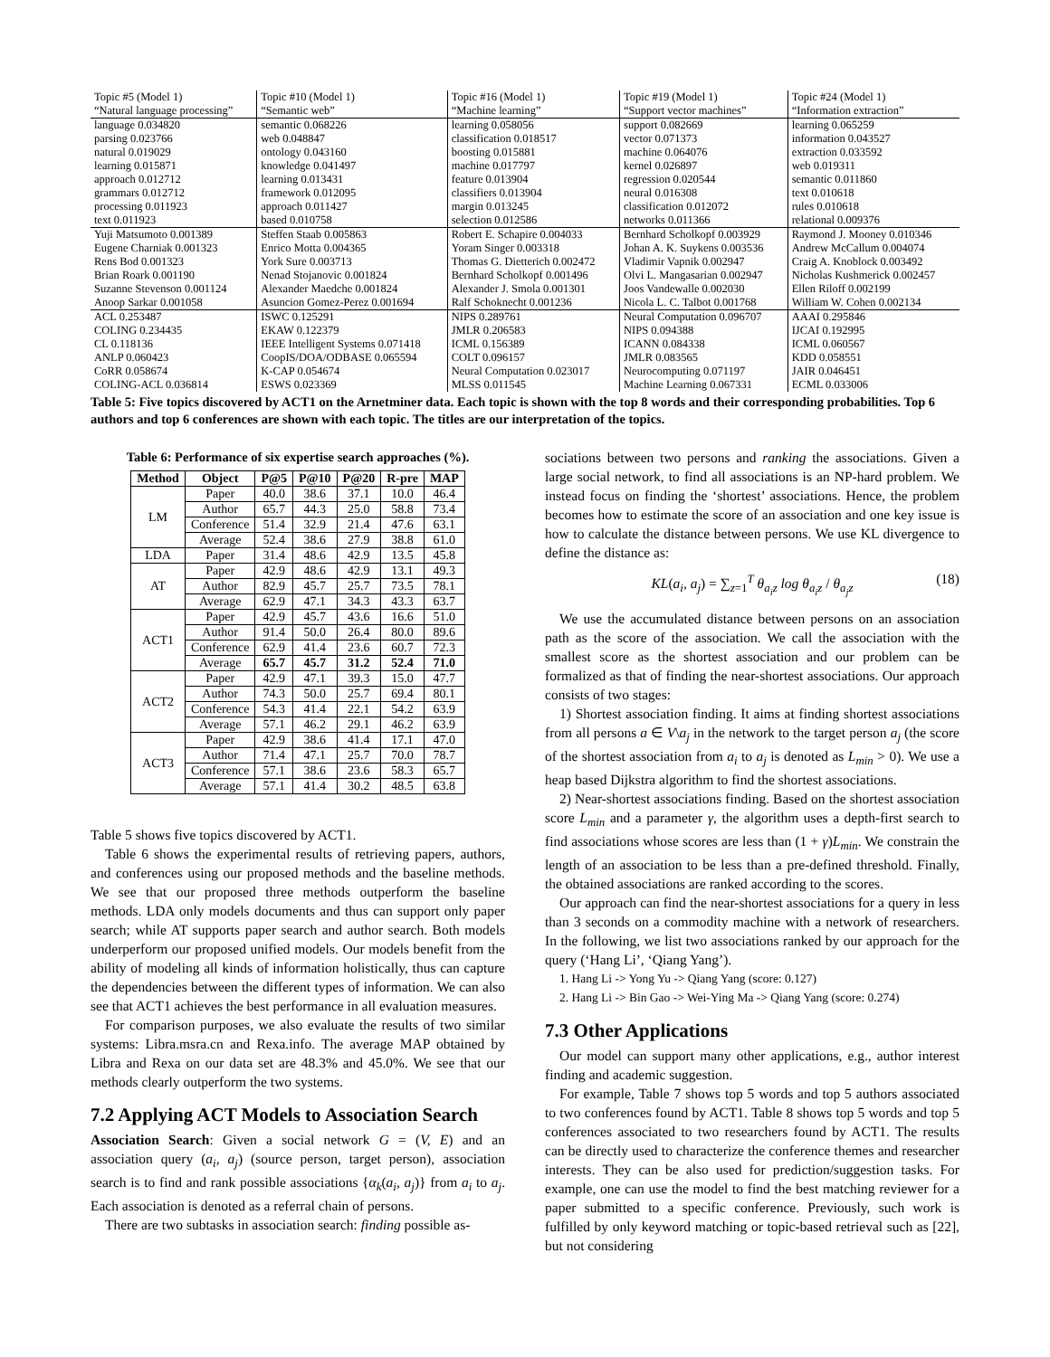| Topic #5 (Model 1) “Natural language processing” | Topic #10 (Model 1) “Semantic web” | Topic #16 (Model 1) “Machine learning” | Topic #19 (Model 1) “Support vector machines” | Topic #24 (Model 1) “Information extraction” |
| language 0.034820 parsing 0.023766 natural 0.019029 learning 0.015871 approach 0.012712 grammars 0.012712 processing 0.011923 text 0.011923 | semantic 0.068226 web 0.048847 ontology 0.043160 knowledge 0.041497 learning 0.013431 framework 0.012095 approach 0.011427 based 0.010758 | learning 0.058056 classification 0.018517 boosting 0.015881 machine 0.017797 feature 0.013904 classifiers 0.013904 margin 0.013245 selection 0.012586 | support 0.082669 vector 0.071373 machine 0.064076 kernel 0.026897 regression 0.020544 neural 0.016308 classification 0.012072 networks 0.011366 | learning 0.065259 information 0.043527 extraction 0.033592 web 0.019311 semantic 0.011860 text 0.010618 rules 0.010618 relational 0.009376 |
| Yuji Matsumoto 0.001389 Eugene Charniak 0.001323 Rens Bod 0.001323 Brian Roark 0.001190 Suzanne Stevenson 0.001124 Anoop Sarkar 0.001058 | Steffen Staab 0.005863 Enrico Motta 0.004365 York Sure 0.003713 Nenad Stojanovic 0.001824 Alexander Maedche 0.001824 Asuncion Gomez-Perez 0.001694 | Robert E. Schapire 0.004033 Yoram Singer 0.003318 Thomas G. Dietterich 0.002472 Bernhard Scholkopf 0.001496 Alexander J. Smola 0.001301 Ralf Schoknecht 0.001236 | Bernhard Scholkopf 0.003929 Johan A. K. Suykens 0.003536 Vladimir Vapnik 0.002947 Olvi L. Mangasarian 0.002947 Joos Vandewalle 0.002030 Nicola L. C. Talbot 0.001768 | Raymond J. Mooney 0.010346 Andrew McCallum 0.004074 Craig A. Knoblock 0.003492 Nicholas Kushmerick 0.002457 Ellen Riloff 0.002199 William W. Cohen 0.002134 |
| ACL 0.253487 COLING 0.234435 CL 0.118136 ANLP 0.060423 CoRR 0.058674 COLING-ACL 0.036814 | ISWC 0.125291 EKAW 0.122379 IEEE Intelligent Systems 0.071418 CoopIS/DOA/ODBASE 0.065594 K-CAP 0.054674 ESWS 0.023369 | NIPS 0.289761 JMLR 0.206583 ICML 0.156389 COLT 0.096157 Neural Computation 0.023017 MLSS 0.011545 | Neural Computation 0.096707 NIPS 0.094388 ICANN 0.084338 JMLR 0.083565 Neurocomputing 0.071197 Machine Learning 0.067331 | AAAI 0.295846 IJCAI 0.192995 ICML 0.060567 KDD 0.058551 JAIR 0.046451 ECML 0.033006 |
Table 5: Five topics discovered by ACT1 on the Arnetminer data. Each topic is shown with the top 8 words and their corresponding probabilities. Top 6 authors and top 6 conferences are shown with each topic. The titles are our interpretation of the topics.
Table 6: Performance of six expertise search approaches (%).
| Method | Object | P@5 | P@10 | P@20 | R-pre | MAP |
| --- | --- | --- | --- | --- | --- | --- |
| LM | Paper | 40.0 | 38.6 | 37.1 | 10.0 | 46.4 |
| | Author | 65.7 | 44.3 | 25.0 | 58.8 | 73.4 |
| | Conference | 51.4 | 32.9 | 21.4 | 47.6 | 63.1 |
| | Average | 52.4 | 38.6 | 27.9 | 38.8 | 61.0 |
| LDA | Paper | 31.4 | 48.6 | 42.9 | 13.5 | 45.8 |
| AT | Paper | 42.9 | 48.6 | 42.9 | 13.1 | 49.3 |
| | Author | 82.9 | 45.7 | 25.7 | 73.5 | 78.1 |
| | Average | 62.9 | 47.1 | 34.3 | 43.3 | 63.7 |
| ACT1 | Paper | 42.9 | 45.7 | 43.6 | 16.6 | 51.0 |
| | Author | 91.4 | 50.0 | 26.4 | 80.0 | 89.6 |
| | Conference | 62.9 | 41.4 | 23.6 | 60.7 | 72.3 |
| | Average | 65.7 | 45.7 | 31.2 | 52.4 | 71.0 |
| ACT2 | Paper | 42.9 | 47.1 | 39.3 | 15.0 | 47.7 |
| | Author | 74.3 | 50.0 | 25.7 | 69.4 | 80.1 |
| | Conference | 54.3 | 41.4 | 22.1 | 54.2 | 63.9 |
| | Average | 57.1 | 46.2 | 29.1 | 46.2 | 63.9 |
| ACT3 | Paper | 42.9 | 38.6 | 41.4 | 17.1 | 47.0 |
| | Author | 71.4 | 47.1 | 25.7 | 70.0 | 78.7 |
| | Conference | 57.1 | 38.6 | 23.6 | 58.3 | 65.7 |
| | Average | 57.1 | 41.4 | 30.2 | 48.5 | 63.8 |
Table 5 shows five topics discovered by ACT1.
Table 6 shows the experimental results of retrieving papers, authors, and conferences using our proposed methods and the baseline methods. We see that our proposed three methods outperform the baseline methods. LDA only models documents and thus can support only paper search; while AT supports paper search and author search. Both models underperform our proposed unified models. Our models benefit from the ability of modeling all kinds of information holistically, thus can capture the dependencies between the different types of information. We can also see that ACT1 achieves the best performance in all evaluation measures.
For comparison purposes, we also evaluate the results of two similar systems: Libra.msra.cn and Rexa.info. The average MAP obtained by Libra and Rexa on our data set are 48.3% and 45.0%. We see that our methods clearly outperform the two systems.
7.2 Applying ACT Models to Association Search
Association Search: Given a social network G = (V, E) and an association query (a<sub>i</sub>, a<sub>j</sub>) (source person, target person), association search is to find and rank possible associations {α<sub>k</sub>(a<sub>i</sub>, a<sub>j</sub>)} from a<sub>i</sub> to a<sub>j</sub>. Each association is denoted as a referral chain of persons.
There are two subtasks in association search: finding possible as-
sociations between two persons and ranking the associations. Given a large social network, to find all associations is an NP-hard problem. We instead focus on finding the ‘shortest’ associations. Hence, the problem becomes how to estimate the score of an association and one key issue is how to calculate the distance between persons. We use KL divergence to define the distance as:
KL(a<sub>i</sub>, a<sub>j</sub>) = ∑<sub>z=1</sub><sup>T</sup> θ<sub>a<sub>i</sub>z</sub> log θ<sub>a<sub>i</sub>z</sub> / θ<sub>a<sub>j</sub>z</sub> (18)
We use the accumulated distance between persons on an association path as the score of the association. We call the association with the smallest score as the shortest association and our problem can be formalized as that of finding the near-shortest associations. Our approach consists of two stages:
1) Shortest association finding. It aims at finding shortest associations from all persons a ∈ V\a<sub>j</sub> in the network to the target person a<sub>j</sub> (the score of the shortest association from a<sub>i</sub> to a<sub>j</sub> is denoted as L<sub>min</sub> > 0). We use a heap based Dijkstra algorithm to find the shortest associations.
2) Near-shortest associations finding. Based on the shortest association score L<sub>min</sub> and a parameter γ, the algorithm uses a depth-first search to find associations whose scores are less than (1 + γ)L<sub>min</sub>. We constrain the length of an association to be less than a pre-defined threshold. Finally, the obtained associations are ranked according to the scores.
Our approach can find the near-shortest associations for a query in less than 3 seconds on a commodity machine with a network of researchers. In the following, we list two associations ranked by our approach for the query (‘Hang Li’, ‘Qiang Yang’).
1. Hang Li -> Yong Yu -> Qiang Yang (score: 0.127)
2. Hang Li -> Bin Gao -> Wei-Ying Ma -> Qiang Yang (score: 0.274)
7.3 Other Applications
Our model can support many other applications, e.g., author interest finding and academic suggestion.
For example, Table 7 shows top 5 words and top 5 authors associated to two conferences found by ACT1. Table 8 shows top 5 words and top 5 conferences associated to two researchers found by ACT1. The results can be directly used to characterize the conference themes and researcher interests. They can be also used for prediction/suggestion tasks. For example, one can use the model to find the best matching reviewer for a paper submitted to a specific conference. Previously, such work is fulfilled by only keyword matching or topic-based retrieval such as [22], but not considering